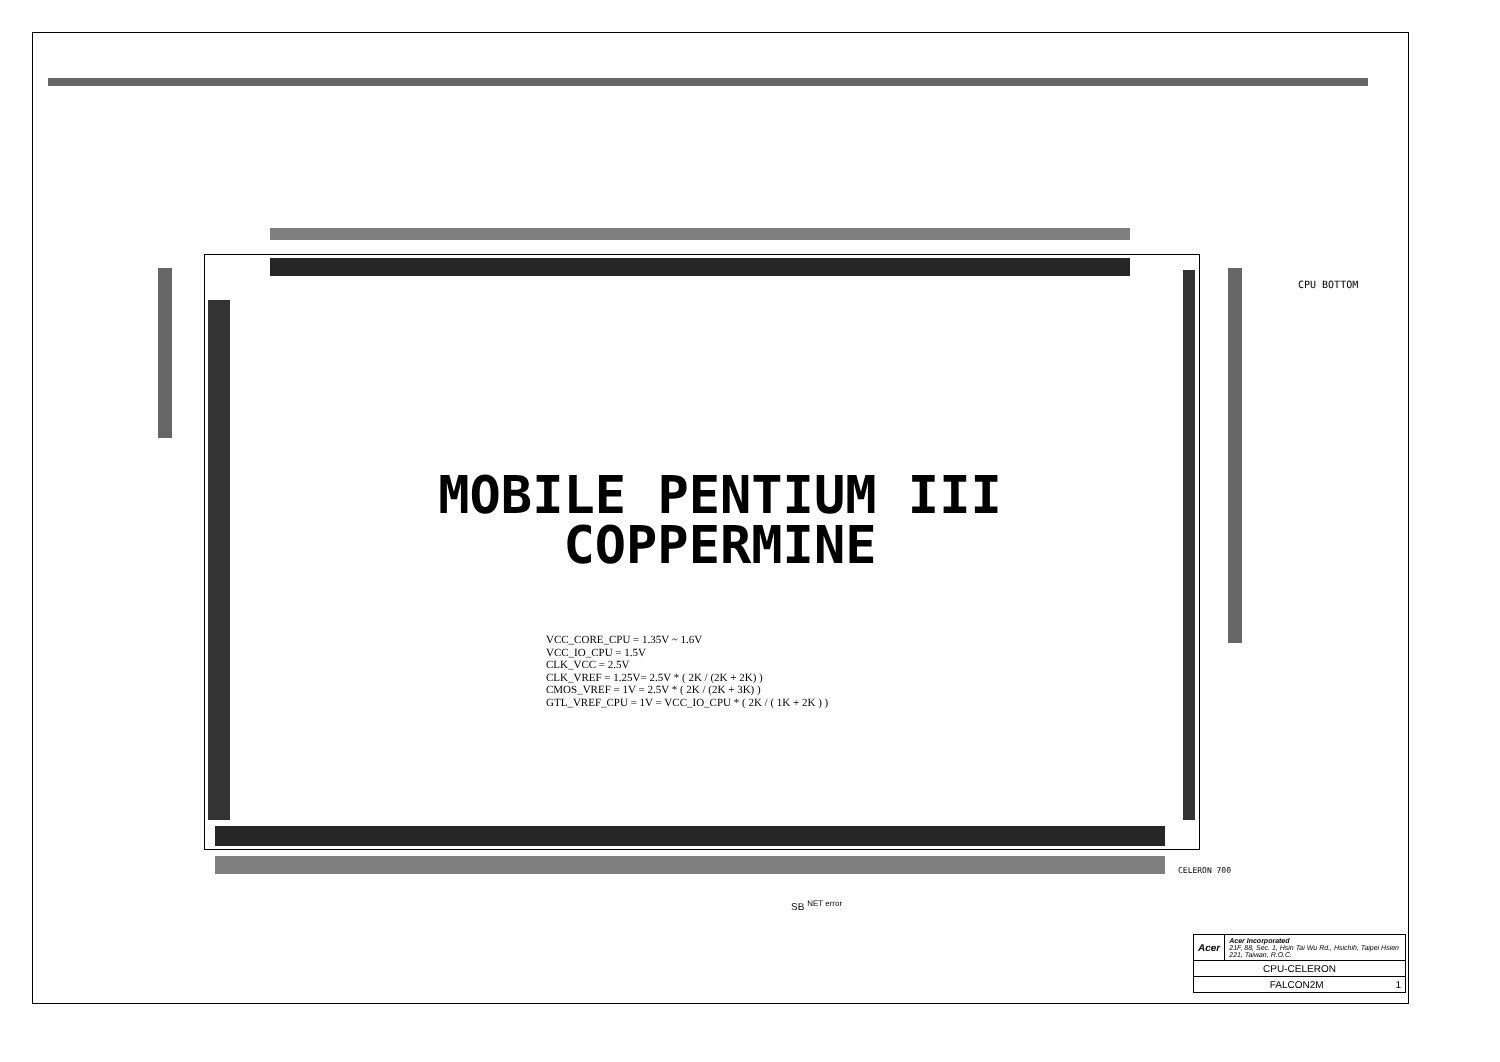MOBILE PENTIUM III
COPPERMINE
VCC_CORE_CPU = 1.35V ~ 1.6V
VCC_IO_CPU = 1.5V
CLK_VCC = 2.5V
CLK_VREF = 1.25V= 2.5V * ( 2K / (2K + 2K) )
CMOS_VREF = 1V = 2.5V * ( 2K / (2K + 3K) )
GTL_VREF_CPU = 1V = VCC_IO_CPU * ( 2K / ( 1K + 2K ) )
CPU BOTTOM
CELERON 700
SB <sup>NET error</sup>
| Acer | Acer Incorporated 21F, 88, Sec. 1, Hsin Tai Wu Rd., Hsichih, Taipei Hsien 221, Taiwan, R.O.C. |
| CPU-CELERON | |
| FALCON2M 1 | |